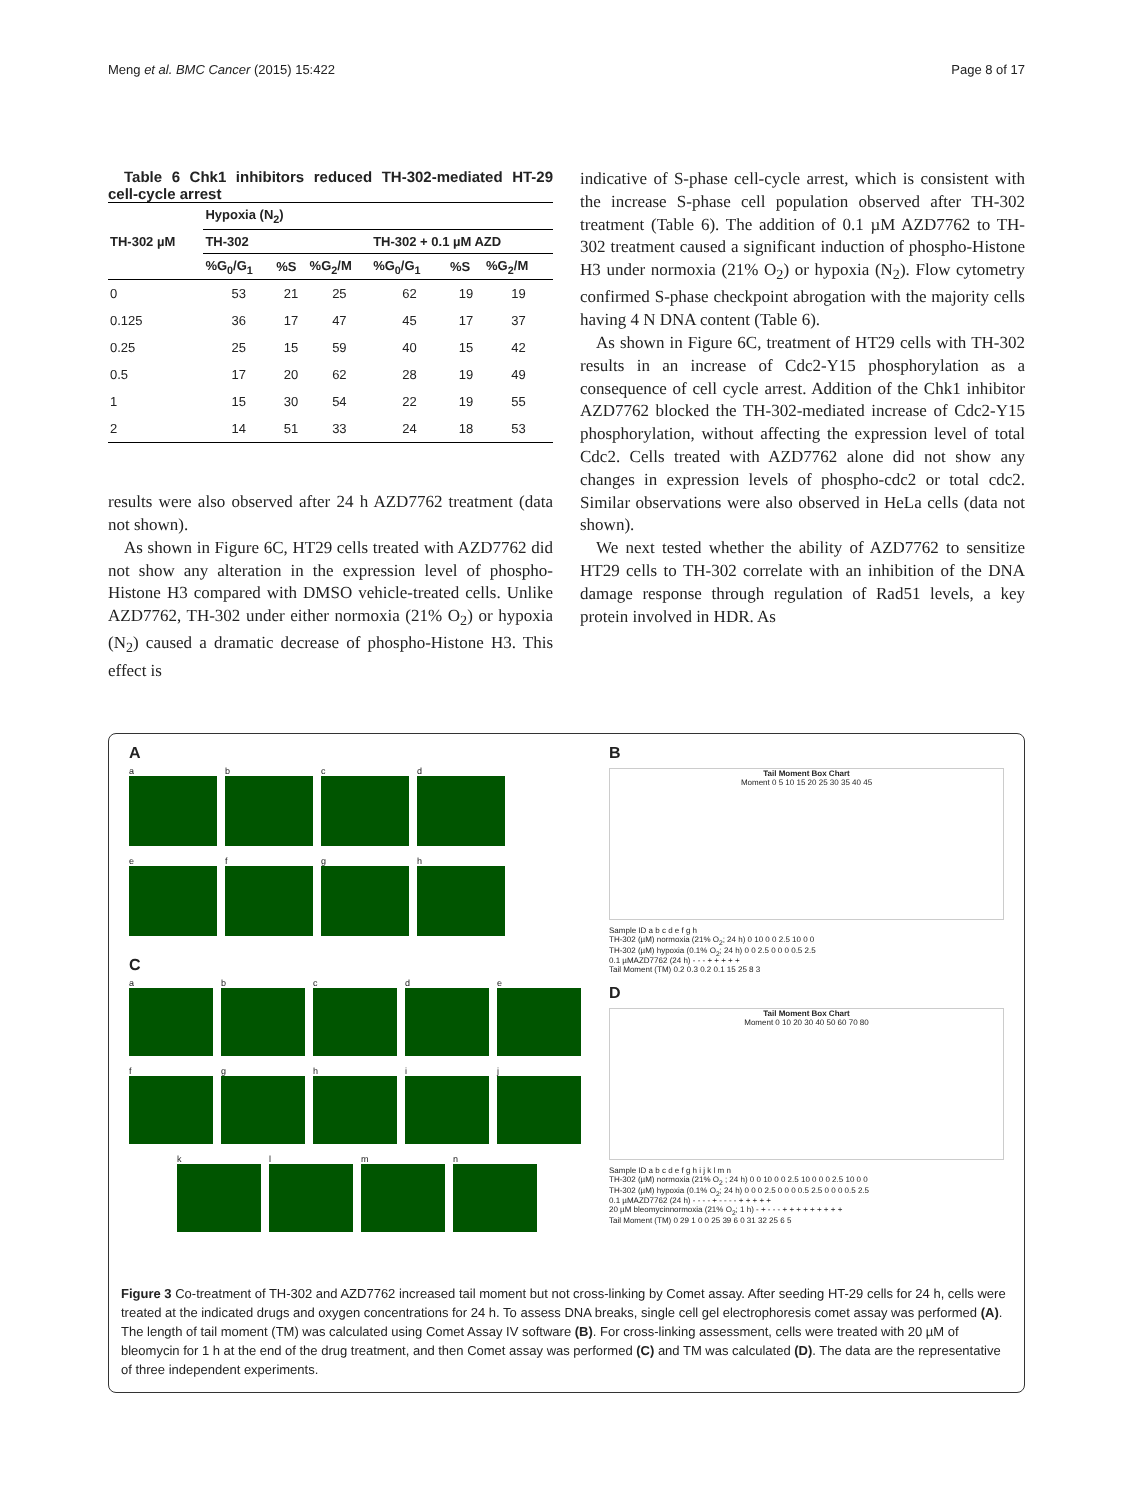Meng et al. BMC Cancer (2015) 15:422 Page 8 of 17
Table 6 Chk1 inhibitors reduced TH-302-mediated HT-29 cell-cycle arrest
| TH-302 µM | Hypoxia (N<sub>2</sub>) | | | | | |
| --- | --- | --- | --- | --- | --- | --- |
| | TH-302 | | | TH-302 + 0.1 µM AZD | | |
| | %G<sub>0</sub>/G<sub>1</sub> | %S | %G<sub>2</sub>/M | %G<sub>0</sub>/G<sub>1</sub> | %S | %G<sub>2</sub>/M |
| 0 | 53 | 21 | 25 | 62 | 19 | 19 |
| 0.125 | 36 | 17 | 47 | 45 | 17 | 37 |
| 0.25 | 25 | 15 | 59 | 40 | 15 | 42 |
| 0.5 | 17 | 20 | 62 | 28 | 19 | 49 |
| 1 | 15 | 30 | 54 | 22 | 19 | 55 |
| 2 | 14 | 51 | 33 | 24 | 18 | 53 |
results were also observed after 24 h AZD7762 treatment (data not shown).
As shown in Figure 6C, HT29 cells treated with AZD7762 did not show any alteration in the expression level of phospho-Histone H3 compared with DMSO vehicle-treated cells. Unlike AZD7762, TH-302 under either normoxia (21% O<sub>2</sub>) or hypoxia (N<sub>2</sub>) caused a dramatic decrease of phospho-Histone H3. This effect is
indicative of S-phase cell-cycle arrest, which is consistent with the increase S-phase cell population observed after TH-302 treatment (Table 6). The addition of 0.1 µM AZD7762 to TH-302 treatment caused a significant induction of phospho-Histone H3 under normoxia (21% O<sub>2</sub>) or hypoxia (N<sub>2</sub>). Flow cytometry confirmed S-phase checkpoint abrogation with the majority cells having 4 N DNA content (Table 6).
As shown in Figure 6C, treatment of HT29 cells with TH-302 results in an increase of Cdc2-Y15 phosphorylation as a consequence of cell cycle arrest. Addition of the Chk1 inhibitor AZD7762 blocked the TH-302-mediated increase of Cdc2-Y15 phosphorylation, without affecting the expression level of total Cdc2. Cells treated with AZD7762 alone did not show any changes in expression levels of phospho-cdc2 or total cdc2. Similar observations were also observed in HeLa cells (data not shown).
We next tested whether the ability of AZD7762 to sensitize HT29 cells to TH-302 correlate with an inhibition of the DNA damage response through regulation of Rad51 levels, a key protein involved in HDR. As
A
a b c d
e f g h
C
a b c d e
f g h i j
k l m n
B
Tail Moment Box Chart
Moment 0 5 10 15 20 25 30 35 40 45
Sample ID a b c d e f g h
TH-302 (µM) normoxia (21% O<sub>2</sub>; 24 h) 0 10 0 0 2.5 10 0 0
TH-302 (µM) hypoxia (0.1% O<sub>2</sub>; 24 h) 0 0 2.5 0 0 0 0.5 2.5
0.1 µMAZD7762 (24 h) - - - + + + + +
Tail Moment (TM) 0.2 0.3 0.2 0.1 15 25 8 3
D
Tail Moment Box Chart
Moment 0 10 20 30 40 50 60 70 80
Sample ID a b c d e f g h i j k l m n
TH-302 (µM) normoxia (21% O<sub>2</sub> ; 24 h) 0 0 10 0 0 2.5 10 0 0 0 2.5 10 0 0
TH-302 (µM) hypoxia (0.1% O<sub>2</sub>; 24 h) 0 0 0 2.5 0 0 0 0.5 2.5 0 0 0 0.5 2.5
0.1 µMAZD7762 (24 h) - - - - + - - - - + + + + +
20 µM bleomycinnormoxia (21% O<sub>2</sub>; 1 h) - + - - - + + + + + + + + +
Tail Moment (TM) 0 29 1 0 0 25 39 6 0 31 32 25 6 5
Figure 3 Co-treatment of TH-302 and AZD7762 increased tail moment but not cross-linking by Comet assay. After seeding HT-29 cells for 24 h, cells were treated at the indicated drugs and oxygen concentrations for 24 h. To assess DNA breaks, single cell gel electrophoresis comet assay was performed (A). The length of tail moment (TM) was calculated using Comet Assay IV software (B). For cross-linking assessment, cells were treated with 20 µM of bleomycin for 1 h at the end of the drug treatment, and then Comet assay was performed (C) and TM was calculated (D). The data are the representative of three independent experiments.